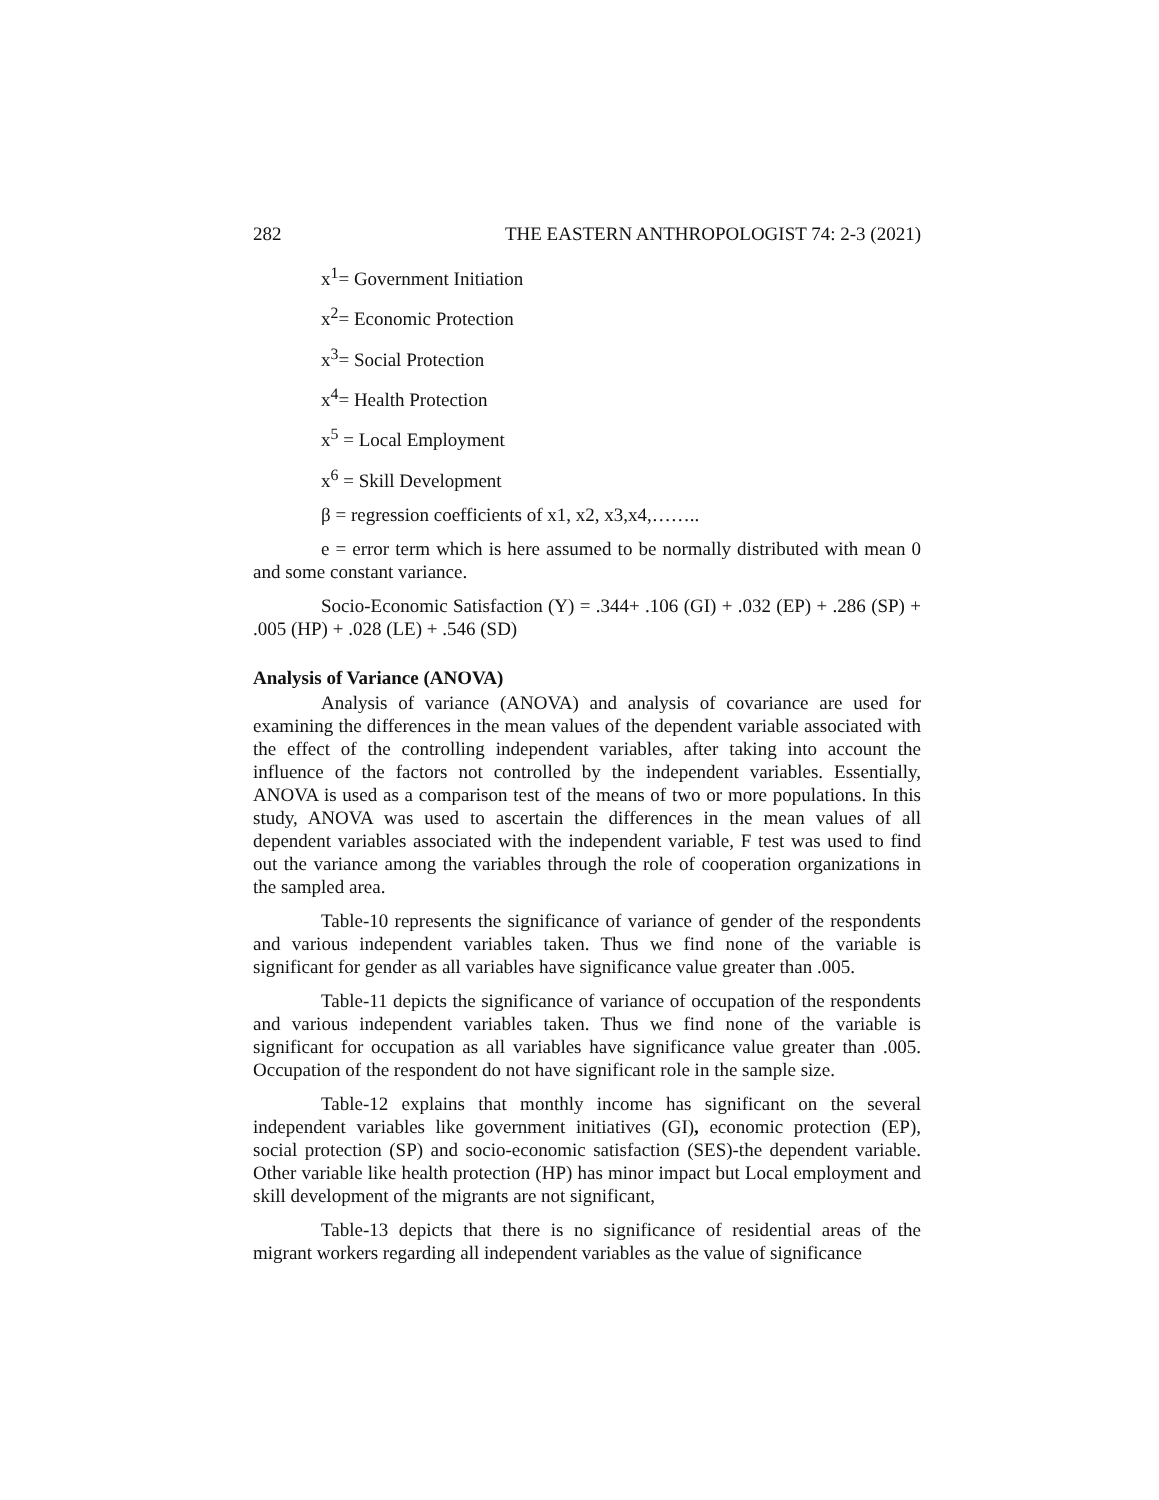282 THE EASTERN ANTHROPOLOGIST 74: 2-3 (2021)
x<sup>1</sup>= Government Initiation
x<sup>2</sup>= Economic Protection
x<sup>3</sup>= Social Protection
x<sup>4</sup>= Health Protection
x<sup>5</sup> = Local Employment
x<sup>6</sup> = Skill Development
β = regression coefficients of x1, x2, x3,x4,……..
e = error term which is here assumed to be normally distributed with mean 0 and some constant variance.
Socio-Economic Satisfaction (Y) = .344+ .106 (GI) + .032 (EP) + .286 (SP) + .005 (HP) + .028 (LE) + .546 (SD)
Analysis of Variance (ANOVA)
Analysis of variance (ANOVA) and analysis of covariance are used for examining the differences in the mean values of the dependent variable associated with the effect of the controlling independent variables, after taking into account the influence of the factors not controlled by the independent variables. Essentially, ANOVA is used as a comparison test of the means of two or more populations. In this study, ANOVA was used to ascertain the differences in the mean values of all dependent variables associated with the independent variable, F test was used to find out the variance among the variables through the role of cooperation organizations in the sampled area.
Table-10 represents the significance of variance of gender of the respondents and various independent variables taken. Thus we find none of the variable is significant for gender as all variables have significance value greater than .005.
Table-11 depicts the significance of variance of occupation of the respondents and various independent variables taken. Thus we find none of the variable is significant for occupation as all variables have significance value greater than .005. Occupation of the respondent do not have significant role in the sample size.
Table-12 explains that monthly income has significant on the several independent variables like government initiatives (GI), economic protection (EP), social protection (SP) and socio-economic satisfaction (SES)-the dependent variable. Other variable like health protection (HP) has minor impact but Local employment and skill development of the migrants are not significant,
Table-13 depicts that there is no significance of residential areas of the migrant workers regarding all independent variables as the value of significance